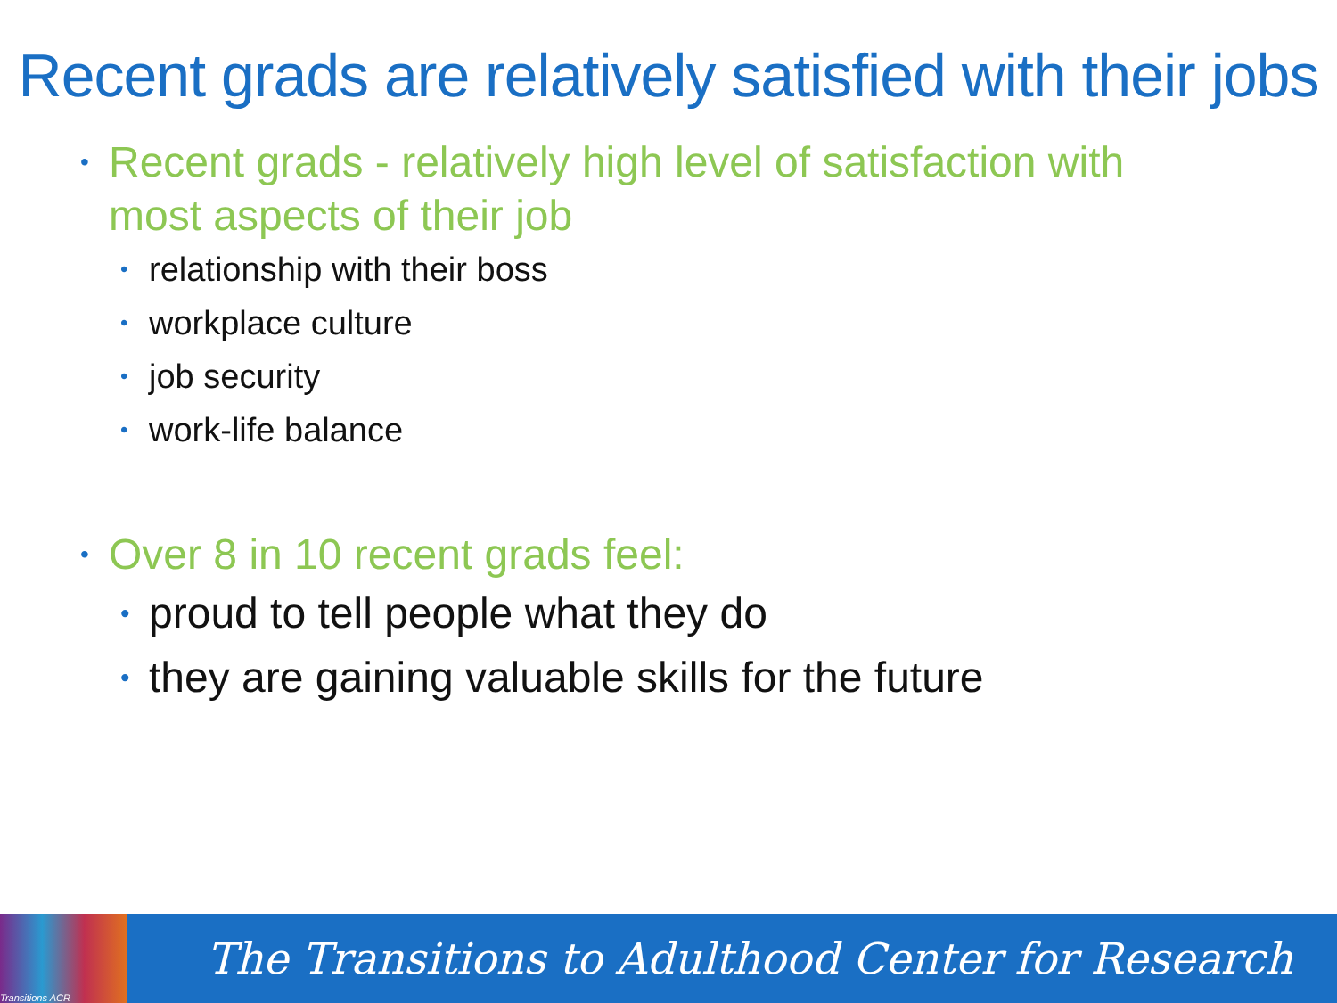Recent grads are relatively satisfied with their jobs
• Recent grads - relatively high level of satisfaction with most aspects of their job
• relationship with their boss
• workplace culture
• job security
• work-life balance
• Over 8 in 10 recent grads feel:
• proud to tell people what they do
• they are gaining valuable skills for the future
Transitions ACR
The Transitions to Adulthood Center for Research